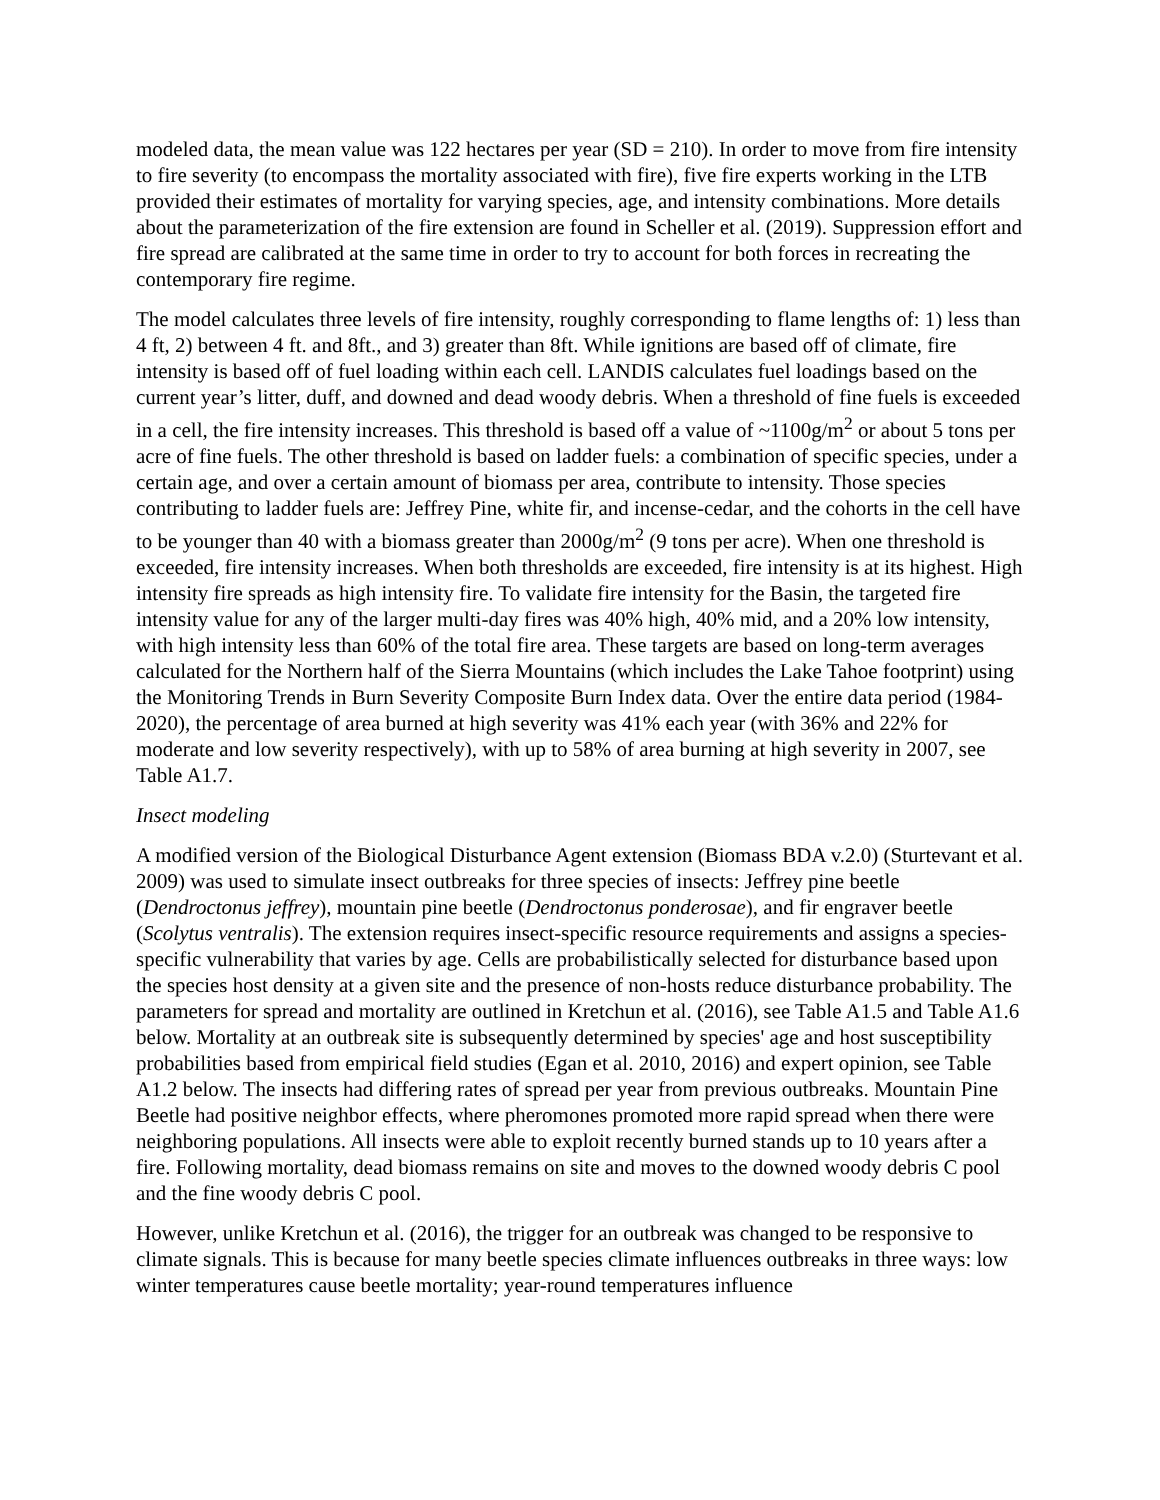modeled data, the mean value was 122 hectares per year (SD = 210). In order to move from fire intensity to fire severity (to encompass the mortality associated with fire), five fire experts working in the LTB provided their estimates of mortality for varying species, age, and intensity combinations. More details about the parameterization of the fire extension are found in Scheller et al. (2019). Suppression effort and fire spread are calibrated at the same time in order to try to account for both forces in recreating the contemporary fire regime.
The model calculates three levels of fire intensity, roughly corresponding to flame lengths of: 1) less than 4 ft, 2) between 4 ft. and 8ft., and 3) greater than 8ft. While ignitions are based off of climate, fire intensity is based off of fuel loading within each cell. LANDIS calculates fuel loadings based on the current year’s litter, duff, and downed and dead woody debris. When a threshold of fine fuels is exceeded in a cell, the fire intensity increases. This threshold is based off a value of ~1100g/m<sup>2</sup> or about 5 tons per acre of fine fuels. The other threshold is based on ladder fuels: a combination of specific species, under a certain age, and over a certain amount of biomass per area, contribute to intensity. Those species contributing to ladder fuels are: Jeffrey Pine, white fir, and incense-cedar, and the cohorts in the cell have to be younger than 40 with a biomass greater than 2000g/m<sup>2</sup> (9 tons per acre). When one threshold is exceeded, fire intensity increases. When both thresholds are exceeded, fire intensity is at its highest. High intensity fire spreads as high intensity fire. To validate fire intensity for the Basin, the targeted fire intensity value for any of the larger multi-day fires was 40% high, 40% mid, and a 20% low intensity, with high intensity less than 60% of the total fire area. These targets are based on long-term averages calculated for the Northern half of the Sierra Mountains (which includes the Lake Tahoe footprint) using the Monitoring Trends in Burn Severity Composite Burn Index data. Over the entire data period (1984-2020), the percentage of area burned at high severity was 41% each year (with 36% and 22% for moderate and low severity respectively), with up to 58% of area burning at high severity in 2007, see Table A1.7.
Insect modeling
A modified version of the Biological Disturbance Agent extension (Biomass BDA v.2.0) (Sturtevant et al. 2009) was used to simulate insect outbreaks for three species of insects: Jeffrey pine beetle (Dendroctonus jeffrey), mountain pine beetle (Dendroctonus ponderosae), and fir engraver beetle (Scolytus ventralis). The extension requires insect-specific resource requirements and assigns a species-specific vulnerability that varies by age. Cells are probabilistically selected for disturbance based upon the species host density at a given site and the presence of non-hosts reduce disturbance probability. The parameters for spread and mortality are outlined in Kretchun et al. (2016), see Table A1.5 and Table A1.6 below. Mortality at an outbreak site is subsequently determined by species' age and host susceptibility probabilities based from empirical field studies (Egan et al. 2010, 2016) and expert opinion, see Table A1.2 below. The insects had differing rates of spread per year from previous outbreaks. Mountain Pine Beetle had positive neighbor effects, where pheromones promoted more rapid spread when there were neighboring populations. All insects were able to exploit recently burned stands up to 10 years after a fire. Following mortality, dead biomass remains on site and moves to the downed woody debris C pool and the fine woody debris C pool.
However, unlike Kretchun et al. (2016), the trigger for an outbreak was changed to be responsive to climate signals. This is because for many beetle species climate influences outbreaks in three ways: low winter temperatures cause beetle mortality; year-round temperatures influence